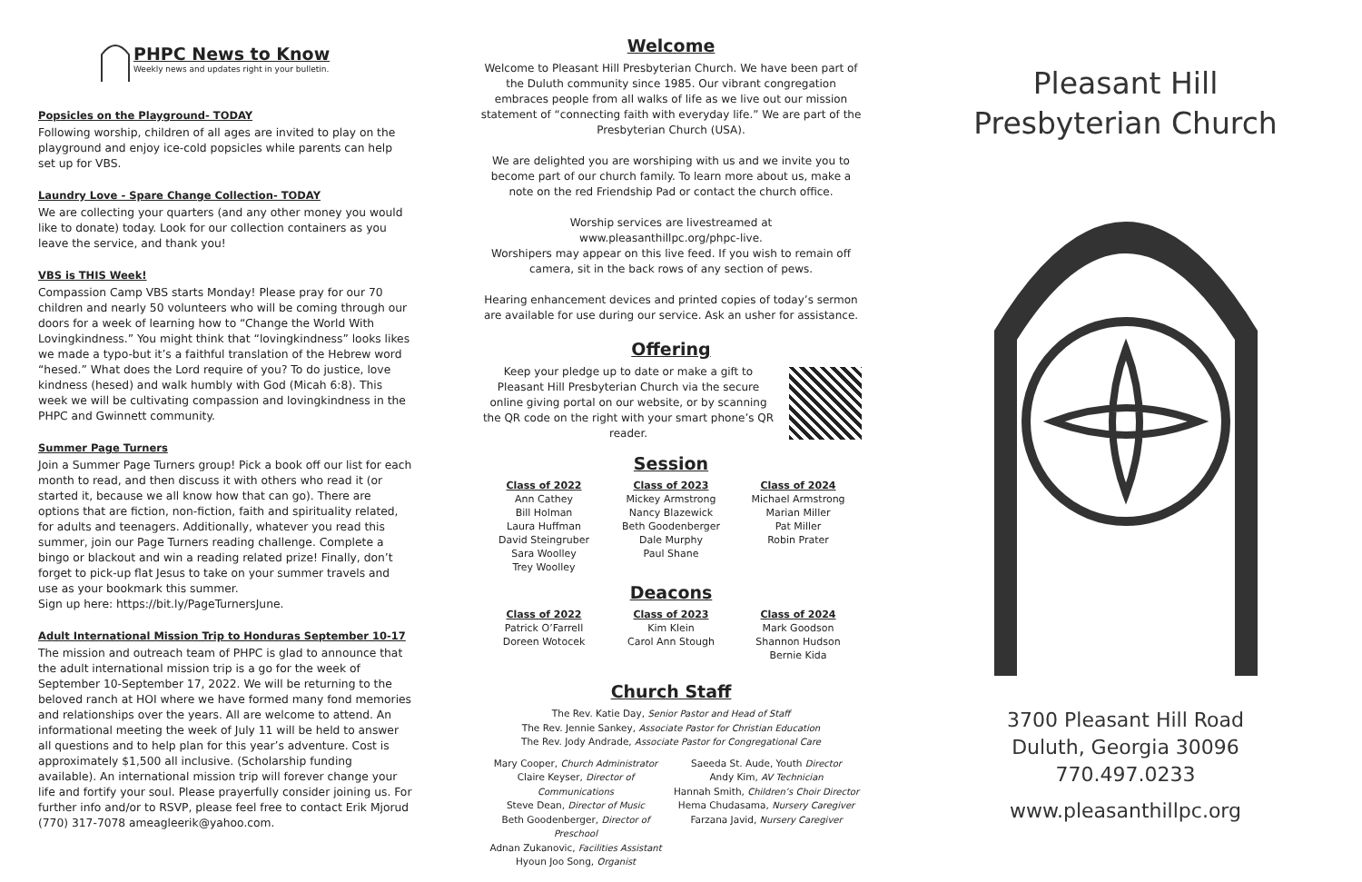PHPC News to Know
Weekly news and updates right in your bulletin.
Popsicles on the Playground- TODAY
Following worship, children of all ages are invited to play on the playground and enjoy ice-cold popsicles while parents can help set up for VBS.
Laundry Love - Spare Change Collection- TODAY
We are collecting your quarters (and any other money you would like to donate) today. Look for our collection containers as you leave the service, and thank you!
VBS is THIS Week!
Compassion Camp VBS starts Monday! Please pray for our 70 children and nearly 50 volunteers who will be coming through our doors for a week of learning how to “Change the World With Lovingkindness.” You might think that “lovingkindness” looks likes we made a typo-but it’s a faithful translation of the Hebrew word “hesed.” What does the Lord require of you? To do justice, love kindness (hesed) and walk humbly with God (Micah 6:8). This week we will be cultivating compassion and lovingkindness in the PHPC and Gwinnett community.
Summer Page Turners
Join a Summer Page Turners group! Pick a book off our list for each month to read, and then discuss it with others who read it (or started it, because we all know how that can go). There are options that are fiction, non-fiction, faith and spirituality related, for adults and teenagers. Additionally, whatever you read this summer, join our Page Turners reading challenge. Complete a bingo or blackout and win a reading related prize! Finally, don’t forget to pick-up flat Jesus to take on your summer travels and use as your bookmark this summer.
Sign up here: https://bit.ly/PageTurnersJune.
Adult International Mission Trip to Honduras September 10-17
The mission and outreach team of PHPC is glad to announce that the adult international mission trip is a go for the week of September 10-September 17, 2022. We will be returning to the beloved ranch at HOI where we have formed many fond memories and relationships over the years. All are welcome to attend. An informational meeting the week of July 11 will be held to answer all questions and to help plan for this year’s adventure. Cost is approximately $1,500 all inclusive. (Scholarship funding available). An international mission trip will forever change your life and fortify your soul. Please prayerfully consider joining us. For further info and/or to RSVP, please feel free to contact Erik Mjorud (770) 317-7078 ameagleerik@yahoo.com.
Welcome
Welcome to Pleasant Hill Presbyterian Church. We have been part of the Duluth community since 1985. Our vibrant congregation embraces people from all walks of life as we live out our mission statement of “connecting faith with everyday life.” We are part of the Presbyterian Church (USA).
We are delighted you are worshiping with us and we invite you to become part of our church family. To learn more about us, make a note on the red Friendship Pad or contact the church office.
Worship services are livestreamed at
www.pleasanthillpc.org/phpc-live.
Worshipers may appear on this live feed. If you wish to remain off camera, sit in the back rows of any section of pews.
Hearing enhancement devices and printed copies of today’s sermon are available for use during our service. Ask an usher for assistance.
Offering
Keep your pledge up to date or make a gift to Pleasant Hill Presbyterian Church via the secure online giving portal on our website, or by scanning the QR code on the right with your smart phone’s QR reader.
Session
Class of 2022
Ann Cathey
Bill Holman
Laura Huffman
David Steingruber
Sara Woolley
Trey Woolley
Class of 2023
Mickey Armstrong
Nancy Blazewick
Beth Goodenberger
Dale Murphy
Paul Shane
Class of 2024
Michael Armstrong
Marian Miller
Pat Miller
Robin Prater
Deacons
Class of 2022
Patrick O’Farrell
Doreen Wotocek
Class of 2023
Kim Klein
Carol Ann Stough
Class of 2024
Mark Goodson
Shannon Hudson
Bernie Kida
Church Staff
The Rev. Katie Day, Senior Pastor and Head of Staff
The Rev. Jennie Sankey, Associate Pastor for Christian Education
The Rev. Jody Andrade, Associate Pastor for Congregational Care
Mary Cooper, Church Administrator
Claire Keyser, Director of Communications
Steve Dean, Director of Music
Beth Goodenberger, Director of Preschool
Adnan Zukanovic, Facilities Assistant
Hyoun Joo Song, Organist
Saeeda St. Aude, Youth Director
Andy Kim, AV Technician
Hannah Smith, Children’s Choir Director
Hema Chudasama, Nursery Caregiver
Farzana Javid, Nursery Caregiver
Pleasant Hill
Presbyterian Church
3700 Pleasant Hill Road
Duluth, Georgia 30096
770.497.0233
www.pleasanthillpc.org